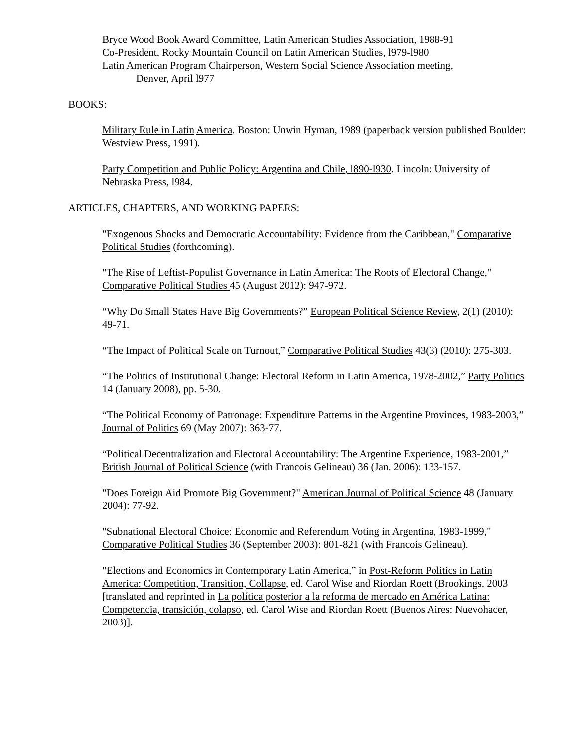Bryce Wood Book Award Committee, Latin American Studies Association, 1988-91
Co-President, Rocky Mountain Council on Latin American Studies, l979-l980
Latin American Program Chairperson, Western Social Science Association meeting,
Denver, April l977
BOOKS:
Military Rule in Latin America. Boston: Unwin Hyman, 1989 (paperback version published Boulder: Westview Press, 1991).
Party Competition and Public Policy: Argentina and Chile, l890-l930. Lincoln: University of Nebraska Press, l984.
ARTICLES, CHAPTERS, AND WORKING PAPERS:
"Exogenous Shocks and Democratic Accountability: Evidence from the Caribbean," Comparative Political Studies (forthcoming).
"The Rise of Leftist-Populist Governance in Latin America: The Roots of Electoral Change," Comparative Political Studies 45 (August 2012): 947-972.
“Why Do Small States Have Big Governments?” European Political Science Review, 2(1) (2010): 49-71.
“The Impact of Political Scale on Turnout,” Comparative Political Studies 43(3) (2010): 275-303.
“The Politics of Institutional Change: Electoral Reform in Latin America, 1978-2002,” Party Politics 14 (January 2008), pp. 5-30.
“The Political Economy of Patronage: Expenditure Patterns in the Argentine Provinces, 1983-2003,” Journal of Politics 69 (May 2007): 363-77.
“Political Decentralization and Electoral Accountability: The Argentine Experience, 1983-2001,” British Journal of Political Science (with Francois Gelineau) 36 (Jan. 2006): 133-157.
"Does Foreign Aid Promote Big Government?" American Journal of Political Science 48 (January 2004): 77-92.
"Subnational Electoral Choice: Economic and Referendum Voting in Argentina, 1983-1999," Comparative Political Studies 36 (September 2003): 801-821 (with Francois Gelineau).
"Elections and Economics in Contemporary Latin America,” in Post-Reform Politics in Latin America: Competition, Transition, Collapse, ed. Carol Wise and Riordan Roett (Brookings, 2003 [translated and reprinted in La política posterior a la reforma de mercado en América Latina: Competencia, transición, colapso, ed. Carol Wise and Riordan Roett (Buenos Aires: Nuevohacer, 2003)].